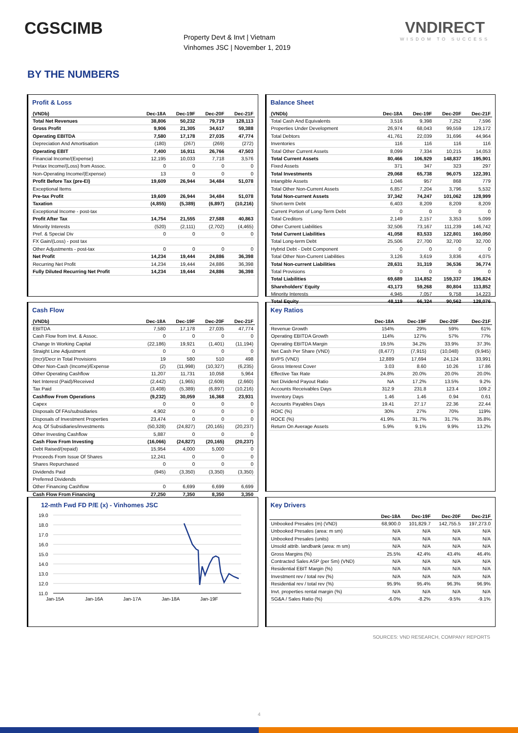CGSCIMB
Property Devt & Invt | Vietnam
Vinhomes JSC | November 1, 2019
VNDIRECT
WISDOM TO SUCCESS
BY THE NUMBERS
Profit & Loss
| (VNDb) | Dec-18A | Dec-19F | Dec-20F | Dec-21F |
| --- | --- | --- | --- | --- |
| Total Net Revenues | 38,806 | 50,232 | 79,719 | 128,113 |
| Gross Profit | 9,906 | 21,305 | 34,617 | 59,388 |
| Operating EBITDA | 7,580 | 17,178 | 27,035 | 47,774 |
| Depreciation And Amortisation | (180) | (267) | (269) | (272) |
| Operating EBIT | 7,400 | 16,911 | 26,766 | 47,503 |
| Financial Income/(Expense) | 12,195 | 10,033 | 7,718 | 3,576 |
| Pretax Income/(Loss) from Assoc. | 0 | 0 | 0 | 0 |
| Non-Operating Income/(Expense) | 13 | 0 | 0 | 0 |
| Profit Before Tax (pre-EI) | 19,609 | 26,944 | 34,484 | 51,078 |
| Exceptional Items | | | | |
| Pre-tax Profit | 19,609 | 26,944 | 34,484 | 51,078 |
| Taxation | (4,855) | (5,389) | (6,897) | (10,216) |
| Exceptional Income - post-tax | | | | |
| Profit After Tax | 14,754 | 21,555 | 27,588 | 40,863 |
| Minority Interests | (520) | (2,111) | (2,702) | (4,465) |
| Pref. & Special Div | 0 | 0 | 0 | 0 |
| FX Gain/(Loss) - post tax | | | | |
| Other Adjustments - post-tax | 0 | 0 | 0 | 0 |
| Net Profit | 14,234 | 19,444 | 24,886 | 36,398 |
| Recurring Net Profit | 14,234 | 19,444 | 24,886 | 36,398 |
| Fully Diluted Recurring Net Profit | 14,234 | 19,444 | 24,886 | 36,398 |
Balance Sheet
| (VNDb) | Dec-18A | Dec-19F | Dec-20F | Dec-21F |
| --- | --- | --- | --- | --- |
| Total Cash And Equivalents | 3,516 | 9,398 | 7,252 | 7,596 |
| Properties Under Development | 26,974 | 68,043 | 99,559 | 129,172 |
| Total Debtors | 41,761 | 22,039 | 31,696 | 44,964 |
| Inventories | 116 | 116 | 116 | 116 |
| Total Other Current Assets | 8,099 | 7,334 | 10,215 | 14,053 |
| Total Current Assets | 80,466 | 106,929 | 148,837 | 195,901 |
| Fixed Assets | 371 | 347 | 323 | 297 |
| Total Investments | 29,068 | 65,738 | 96,075 | 122,391 |
| Intangible Assets | 1,046 | 957 | 868 | 779 |
| Total Other Non-Current Assets | 6,857 | 7,204 | 3,796 | 5,532 |
| Total Non-current Assets | 37,342 | 74,247 | 101,062 | 128,999 |
| Short-term Debt | 6,403 | 8,209 | 8,209 | 8,209 |
| Current Portion of Long-Term Debt | 0 | 0 | 0 | 0 |
| Total Creditors | 2,149 | 2,157 | 3,353 | 5,099 |
| Other Current Liabilities | 32,506 | 73,167 | 111,239 | 146,742 |
| Total Current Liabilities | 41,058 | 83,533 | 122,801 | 160,050 |
| Total Long-term Debt | 25,506 | 27,700 | 32,700 | 32,700 |
| Hybrid Debt - Debt Component | 0 | 0 | 0 | 0 |
| Total Other Non-Current Liabilities | 3,126 | 3,619 | 3,836 | 4,075 |
| Total Non-current Liabilities | 28,631 | 31,319 | 36,536 | 36,774 |
| Total Provisions | 0 | 0 | 0 | 0 |
| Total Liabilities | 69,689 | 114,852 | 159,337 | 196,824 |
| Shareholders' Equity | 43,173 | 59,268 | 80,804 | 113,852 |
| Minority Interests | 4,945 | 7,057 | 9,758 | 14,223 |
| Total Equity | 48,119 | 66,324 | 90,562 | 128,076 |
Cash Flow
| (VNDb) | Dec-18A | Dec-19F | Dec-20F | Dec-21F |
| --- | --- | --- | --- | --- |
| EBITDA | 7,580 | 17,178 | 27,035 | 47,774 |
| Cash Flow from Invt. & Assoc. | 0 | 0 | 0 | 0 |
| Change In Working Capital | (22,186) | 19,921 | (1,401) | (11,194) |
| Straight Line Adjustment | 0 | 0 | 0 | 0 |
| (Incr)/Decr in Total Provisions | 19 | 580 | 510 | 498 |
| Other Non-Cash (Income)/Expense | (2) | (11,998) | (10,327) | (6,235) |
| Other Operating Cashflow | 11,207 | 11,731 | 10,058 | 5,964 |
| Net Interest (Paid)/Received | (2,442) | (1,965) | (2,609) | (2,660) |
| Tax Paid | (3,408) | (5,389) | (6,897) | (10,216) |
| Cashflow From Operations | (9,232) | 30,059 | 16,368 | 23,931 |
| Capex | 0 | 0 | 0 | 0 |
| Disposals Of FAs/subsidiaries | 4,902 | 0 | 0 | 0 |
| Disposals of Investment Properties | 23,474 | 0 | 0 | 0 |
| Acq. Of Subsidiaries/investments | (50,328) | (24,827) | (20,165) | (20,237) |
| Other Investing Cashflow | 5,887 | 0 | 0 | 0 |
| Cash Flow From Investing | (16,066) | (24,827) | (20,165) | (20,237) |
| Debt Raised/(repaid) | 15,954 | 4,000 | 5,000 | 0 |
| Proceeds From Issue Of Shares | 12,241 | 0 | 0 | 0 |
| Shares Repurchased | 0 | 0 | 0 | 0 |
| Dividends Paid | (945) | (3,350) | (3,350) | (3,350) |
| Preferred Dividends | | | | |
| Other Financing Cashflow | 0 | 6,699 | 6,699 | 6,699 |
| Cash Flow From Financing | 27,250 | 7,350 | 8,350 | 3,350 |
Key Ratios
| | Dec-18A | Dec-19F | Dec-20F | Dec-21F |
| --- | --- | --- | --- | --- |
| Revenue Growth | 154% | 29% | 59% | 61% |
| Operating EBITDA Growth | 114% | 127% | 57% | 77% |
| Operating EBITDA Margin | 19.5% | 34.2% | 33.9% | 37.3% |
| Net Cash Per Share (VND) | (8,477) | (7,915) | (10,048) | (9,945) |
| BVPS (VND) | 12,889 | 17,694 | 24,124 | 33,991 |
| Gross Interest Cover | 3.03 | 8.60 | 10.26 | 17.86 |
| Effective Tax Rate | 24.8% | 20.0% | 20.0% | 20.0% |
| Net Dividend Payout Ratio | NA | 17.2% | 13.5% | 9.2% |
| Accounts Receivables Days | 312.9 | 231.8 | 123.4 | 109.2 |
| Inventory Days | 1.46 | 1.46 | 0.94 | 0.61 |
| Accounts Payables Days | 19.41 | 27.17 | 22.36 | 22.44 |
| ROIC (%) | 30% | 27% | 70% | 119% |
| ROCE (%) | 41.9% | 31.7% | 31.7% | 35.8% |
| Return On Average Assets | 5.9% | 9.1% | 9.9% | 13.2% |
12-mth Fwd FD P/E (x) - Vinhomes JSC
19.0
18.0
17.0
16.0
15.0
14.0
13.0
12.0
11.0
Jan-15A
Jan-16A
Jan-17A
Jan-18A
Jan-19F
Key Drivers
| | Dec-18A | Dec-19F | Dec-20F | Dec-21F |
| --- | --- | --- | --- | --- |
| Unbooked Presales (m) (VND) | 68,900.0 | 101,829.7 | 142,755.5 | 197,273.0 |
| Unbooked Presales (area: m sm) | N/A | N/A | N/A | N/A |
| Unbooked Presales (units) | N/A | N/A | N/A | N/A |
| Unsold attrib. landbank (area: m sm) | N/A | N/A | N/A | N/A |
| Gross Margins (%) | 25.5% | 42.4% | 43.4% | 46.4% |
| Contracted Sales ASP (per Sm) (VND) | N/A | N/A | N/A | N/A |
| Residential EBIT Margin (%) | N/A | N/A | N/A | N/A |
| Investment rev / total rev (%) | N/A | N/A | N/A | N/A |
| Residential rev / total rev (%) | 95.9% | 95.4% | 96.3% | 96.9% |
| Invt. properties rental margin (%) | N/A | N/A | N/A | N/A |
| SG&A / Sales Ratio (%) | -6.0% | -8.2% | -9.5% | -9.1% |
SOURCES: VND RESEARCH, COMPANY REPORTS
4